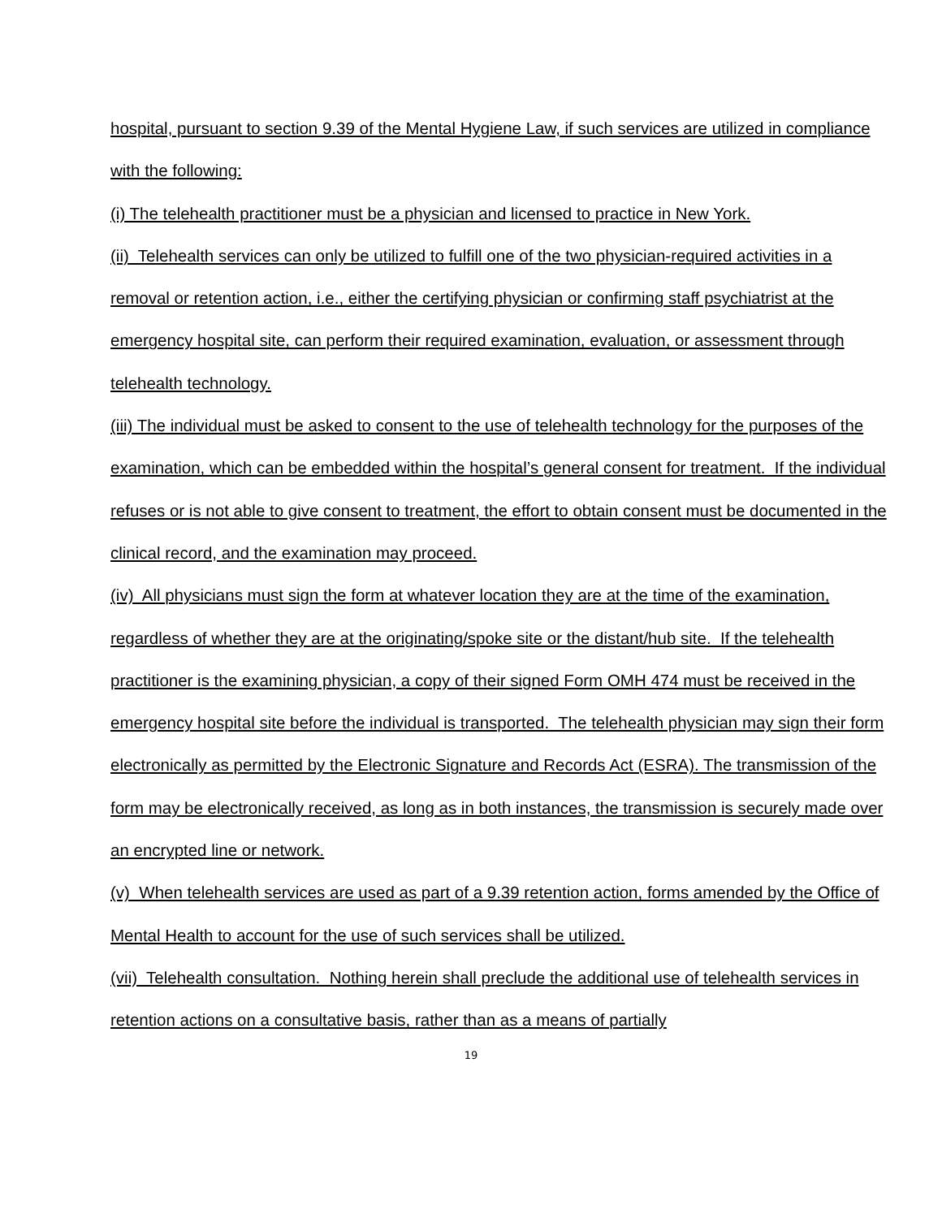hospital, pursuant to section 9.39 of the Mental Hygiene Law, if such services are utilized in compliance with the following:
(i) The telehealth practitioner must be a physician and licensed to practice in New York.
(ii) Telehealth services can only be utilized to fulfill one of the two physician-required activities in a removal or retention action, i.e., either the certifying physician or confirming staff psychiatrist at the emergency hospital site, can perform their required examination, evaluation, or assessment through telehealth technology.
(iii) The individual must be asked to consent to the use of telehealth technology for the purposes of the examination, which can be embedded within the hospital’s general consent for treatment. If the individual refuses or is not able to give consent to treatment, the effort to obtain consent must be documented in the clinical record, and the examination may proceed.
(iv) All physicians must sign the form at whatever location they are at the time of the examination, regardless of whether they are at the originating/spoke site or the distant/hub site. If the telehealth practitioner is the examining physician, a copy of their signed Form OMH 474 must be received in the emergency hospital site before the individual is transported. The telehealth physician may sign their form electronically as permitted by the Electronic Signature and Records Act (ESRA). The transmission of the form may be electronically received, as long as in both instances, the transmission is securely made over an encrypted line or network.
(v) When telehealth services are used as part of a 9.39 retention action, forms amended by the Office of Mental Health to account for the use of such services shall be utilized.
(vii) Telehealth consultation. Nothing herein shall preclude the additional use of telehealth services in retention actions on a consultative basis, rather than as a means of partially
19